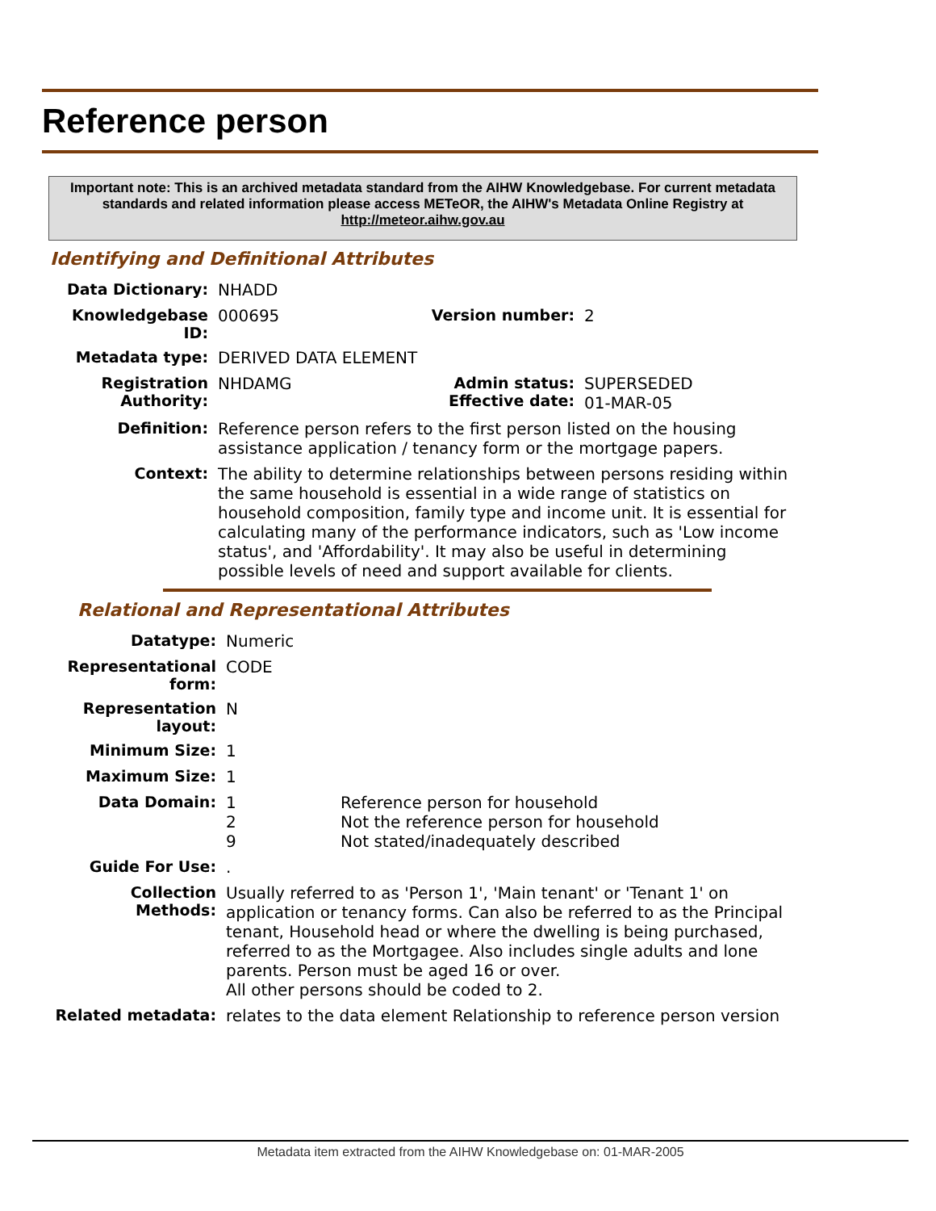Reference person
Important note: This is an archived metadata standard from the AIHW Knowledgebase. For current metadata standards and related information please access METeOR, the AIHW's Metadata Online Registry at http://meteor.aihw.gov.au
Identifying and Definitional Attributes
| Data Dictionary: | NHADD | | |
| Knowledgebase ID: | 000695 | Version number: | 2 |
| Metadata type: | DERIVED DATA ELEMENT | | |
| Registration Authority: | NHDAMG | Admin status: Effective date: | SUPERSEDED 01-MAR-05 |
| Definition: | Reference person refers to the first person listed on the housing assistance application / tenancy form or the mortgage papers. | | |
| Context: | The ability to determine relationships between persons residing within the same household is essential in a wide range of statistics on household composition, family type and income unit. It is essential for calculating many of the performance indicators, such as 'Low income status', and 'Affordability'. It may also be useful in determining possible levels of need and support available for clients. | | |
Relational and Representational Attributes
| Datatype: | Numeric | |
| Representational form: | CODE | |
| Representation layout: | N | |
| Minimum Size: | 1 | |
| Maximum Size: | 1 | |
| Data Domain: | 1 2 9 | Reference person for household Not the reference person for household Not stated/inadequately described |
| Guide For Use: | . | |
| Collection Methods: | Usually referred to as 'Person 1', 'Main tenant' or 'Tenant 1' on application or tenancy forms. Can also be referred to as the Principal tenant, Household head or where the dwelling is being purchased, referred to as the Mortgagee. Also includes single adults and lone parents. Person must be aged 16 or over. All other persons should be coded to 2. | |
| Related metadata: | relates to the data element Relationship to reference person version | |
Metadata item extracted from the AIHW Knowledgebase on: 01-MAR-2005